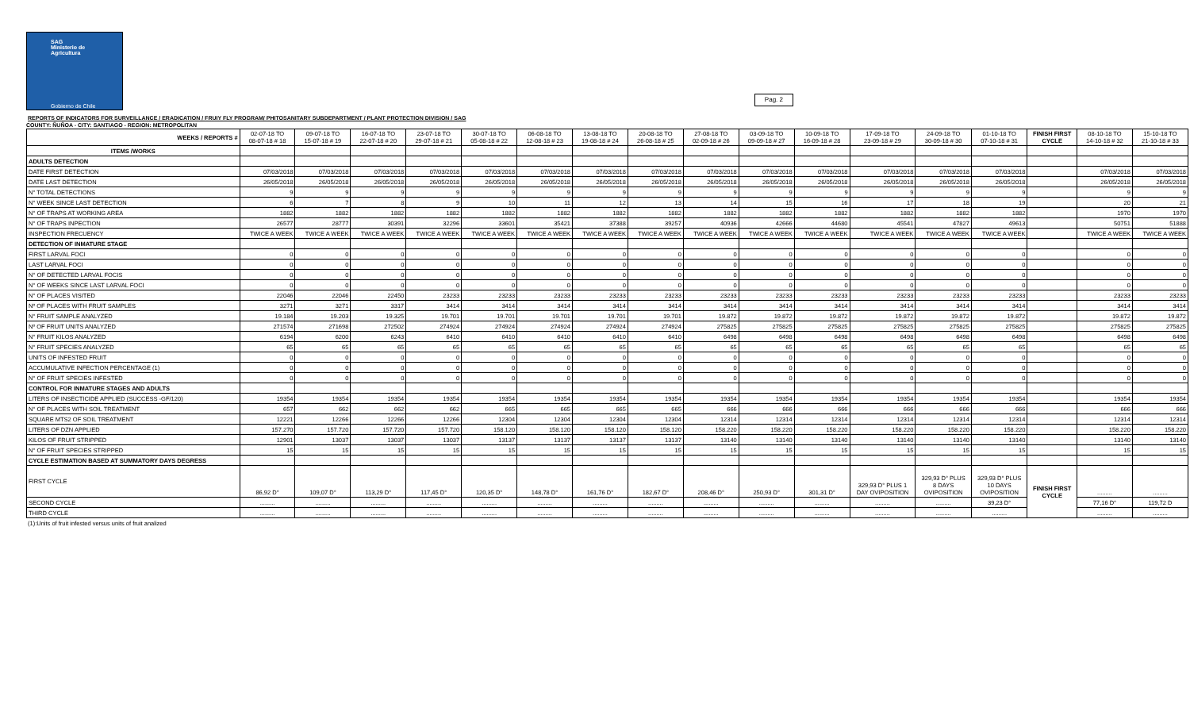SAG
Ministerio de
Agricultura
Gobierno de Chile
Pag. 2
REPORTS OF INDICATORS FOR SURVEILLANCE / ERADICATION / FRUIY FLY PROGRAM/ PHITOSANITARY SUBDEPARTMENT / PLANT PROTECTION DIVISION / SAG
COUNTY: ÑUÑOA - CITY: SANTIAGO - REGION: METROPOLITAN
| WEEKS / REPORTS # | 02-07-18 TO 08-07-18 # 18 | 09-07-18 TO 15-07-18 # 19 | 16-07-18 TO 22-07-18 # 20 | 23-07-18 TO 29-07-18 # 21 | 30-07-18 TO 05-08-18 # 22 | 06-08-18 TO 12-08-18 # 23 | 13-08-18 TO 19-08-18 # 24 | 20-08-18 TO 26-08-18 # 25 | 27-08-18 TO 02-09-18 # 26 | 03-09-18 TO 09-09-18 # 27 | 10-09-18 TO 16-09-18 # 28 | 17-09-18 TO 23-09-18 # 29 | 24-09-18 TO 30-09-18 # 30 | 01-10-18 TO 07-10-18 # 31 | FINISH FIRST CYCLE | 08-10-18 TO 14-10-18 # 32 | 15-10-18 TO 21-10-18 # 33 |
| --- | --- | --- | --- | --- | --- | --- | --- | --- | --- | --- | --- | --- | --- | --- | --- | --- | --- |
| ITEMS /WORKS | | | | | | | | | | | | | | | | | |
| ADULTS DETECTION | | | | | | | | | | | | | | | | | |
| DATE FIRST DETECTION | 07/03/2018 | 07/03/2018 | 07/03/2018 | 07/03/2018 | 07/03/2018 | 07/03/2018 | 07/03/2018 | 07/03/2018 | 07/03/2018 | 07/03/2018 | 07/03/2018 | 07/03/2018 | 07/03/2018 | 07/03/2018 | | 07/03/2018 | 07/03/2018 |
| DATE LAST DETECTION | 26/05/2018 | 26/05/2018 | 26/05/2018 | 26/05/2018 | 26/05/2018 | 26/05/2018 | 26/05/2018 | 26/05/2018 | 26/05/2018 | 26/05/2018 | 26/05/2018 | 26/05/2018 | 26/05/2018 | 26/05/2018 | | 26/05/2018 | 26/05/2018 |
| N° TOTAL DETECTIONS | 9 | 9 | 9 | 9 | 9 | 9 | 9 | 9 | 9 | 9 | 9 | 9 | 9 | 9 | | 9 | 9 |
| N° WEEK SINCE LAST DETECTION | 6 | 7 | 8 | 9 | 10 | 11 | 12 | 13 | 14 | 15 | 16 | 17 | 18 | 19 | | 20 | 21 |
| N° OF TRAPS AT WORKING AREA | 1882 | 1882 | 1882 | 1882 | 1882 | 1882 | 1882 | 1882 | 1882 | 1882 | 1882 | 1882 | 1882 | 1882 | | 1970 | 1970 |
| N° OF TRAPS INPECTION | 26577 | 28777 | 30391 | 32296 | 33601 | 35421 | 37388 | 39257 | 40936 | 42666 | 44680 | 45541 | 47827 | 49613 | | 50751 | 51888 |
| INSPECTION FRECUENCY | TWICE A WEEK | TWICE A WEEK | TWICE A WEEK | TWICE A WEEK | TWICE A WEEK | TWICE A WEEK | TWICE A WEEK | TWICE A WEEK | TWICE A WEEK | TWICE A WEEK | TWICE A WEEK | TWICE A WEEK | TWICE A WEEK | TWICE A WEEK | | TWICE A WEEK | TWICE A WEEK |
| DETECTION OF INMATURE STAGE | | | | | | | | | | | | | | | | | |
| FIRST LARVAL FOCI | 0 | 0 | 0 | 0 | 0 | 0 | 0 | 0 | 0 | 0 | 0 | 0 | 0 | 0 | | 0 | 0 |
| LAST LARVAL FOCI | 0 | 0 | 0 | 0 | 0 | 0 | 0 | 0 | 0 | 0 | 0 | 0 | 0 | 0 | | 0 | 0 |
| N° OF DETECTED LARVAL FOCIS | 0 | 0 | 0 | 0 | 0 | 0 | 0 | 0 | 0 | 0 | 0 | 0 | 0 | 0 | | 0 | 0 |
| N° OF WEEKS SINCE LAST LARVAL FOCI | 0 | 0 | 0 | 0 | 0 | 0 | 0 | 0 | 0 | 0 | 0 | 0 | 0 | 0 | | 0 | 0 |
| N° OF PLACES VISITED | 22046 | 22046 | 22450 | 23233 | 23233 | 23233 | 23233 | 23233 | 23233 | 23233 | 23233 | 23233 | 23233 | 23233 | | 23233 | 23233 |
| Nº OF PLACES WITH FRUIT SAMPLES | 3271 | 3271 | 3317 | 3414 | 3414 | 3414 | 3414 | 3414 | 3414 | 3414 | 3414 | 3414 | 3414 | 3414 | | 3414 | 3414 |
| N° FRUIT SAMPLE ANALYZED | 19.184 | 19.203 | 19.325 | 19.701 | 19.701 | 19.701 | 19.701 | 19.701 | 19.872 | 19.872 | 19.872 | 19.872 | 19.872 | 19.872 | | 19.872 | 19.872 |
| Nº OF FRUIT UNITS ANALYZED | 271574 | 271698 | 272502 | 274924 | 274924 | 274924 | 274924 | 274924 | 275825 | 275825 | 275825 | 275825 | 275825 | 275825 | | 275825 | 275825 |
| N° FRUIT KILOS ANALYZED | 6194 | 6200 | 6243 | 6410 | 6410 | 6410 | 6410 | 6410 | 6498 | 6498 | 6498 | 6498 | 6498 | 6498 | | 6498 | 6498 |
| N° FRUIT SPECIES ANALYZED | 65 | 65 | 65 | 65 | 65 | 65 | 65 | 65 | 65 | 65 | 65 | 65 | 65 | 65 | | 65 | 65 |
| UNITS OF INFESTED FRUIT | 0 | 0 | 0 | 0 | 0 | 0 | 0 | 0 | 0 | 0 | 0 | 0 | 0 | 0 | | 0 | 0 |
| ACCUMULATIVE INFECTION PERCENTAGE (1) | 0 | 0 | 0 | 0 | 0 | 0 | 0 | 0 | 0 | 0 | 0 | 0 | 0 | 0 | | 0 | 0 |
| N° OF FRUIT SPECIES INFESTED | 0 | 0 | 0 | 0 | 0 | 0 | 0 | 0 | 0 | 0 | 0 | 0 | 0 | 0 | | 0 | 0 |
| CONTROL FOR INMATURE STAGES AND ADULTS | | | | | | | | | | | | | | | | | |
| LITERS OF INSECTICIDE APPLIED (SUCCESS -GF/120) | 19354 | 19354 | 19354 | 19354 | 19354 | 19354 | 19354 | 19354 | 19354 | 19354 | 19354 | 19354 | 19354 | 19354 | | 19354 | 19354 |
| N° OF PLACES WITH SOIL TREATMENT | 657 | 662 | 662 | 662 | 665 | 665 | 665 | 665 | 666 | 666 | 666 | 666 | 666 | 666 | | 666 | 666 |
| SQUARE MTS2 OF SOIL TREATMENT | 12221 | 12266 | 12266 | 12266 | 12304 | 12304 | 12304 | 12304 | 12314 | 12314 | 12314 | 12314 | 12314 | 12314 | | 12314 | 12314 |
| LITERS OF DZN APPLIED | 157.270 | 157.720 | 157.720 | 157.720 | 158.120 | 158.120 | 158.120 | 158.120 | 158.220 | 158.220 | 158.220 | 158.220 | 158.220 | 158.220 | | 158.220 | 158.220 |
| KILOS OF FRUIT STRIPPED | 12901 | 13037 | 13037 | 13037 | 13137 | 13137 | 13137 | 13137 | 13140 | 13140 | 13140 | 13140 | 13140 | 13140 | | 13140 | 13140 |
| N° OF FRUIT SPECIES STRIPPED | 15 | 15 | 15 | 15 | 15 | 15 | 15 | 15 | 15 | 15 | 15 | 15 | 15 | 15 | | 15 | 15 |
| CYCLE ESTIMATION BASED AT SUMMATORY DAYS DEGRESS | | | | | | | | | | | | | | | | | |
| FIRST CYCLE | 86,92 D° | 109,07 D° | 113,29 D° | 117,45 D° | 120,35 D° | 148,78 D° | 161,76 D° | 182,67 D° | 208,46 D° | 250,93 D° | 301,31 D° | 329,93 D° PLUS 1 DAY OVIPOSITION | 329,93 D° PLUS 8 DAYS OVIPOSITION | 329,93 D° PLUS 10 DAYS OVIPOSITION | FINISH FIRST CYCLE | ......... | ......... |
| SECOND CYCLE | ......... | ......... | ......... | ......... | ......... | ......... | ......... | ......... | ......... | ......... | ......... | ......... | ......... | 39,23 D° | | 77,16 D° | 119,72 D |
| THIRD CYCLE | ......... | ......... | ......... | ......... | ......... | ......... | ......... | ......... | ......... | ......... | ......... | ......... | ......... | ......... | | ......... | ......... |
(1):Units of fruit infested versus units of fruit analized